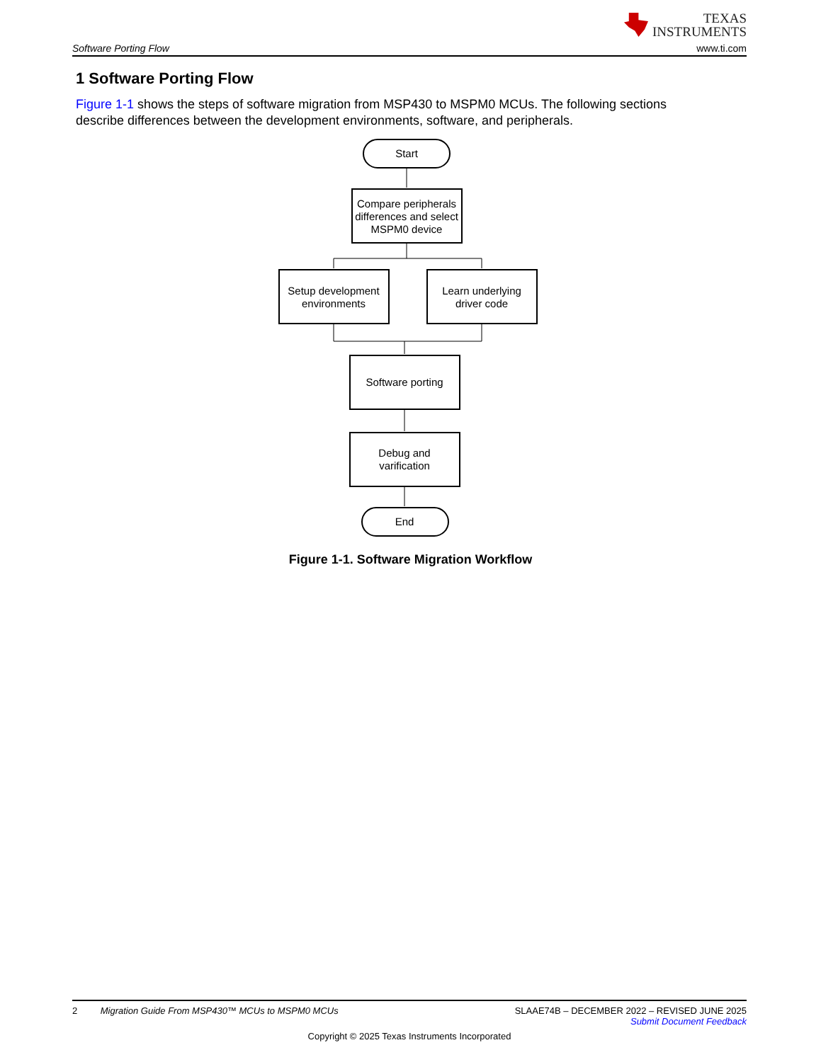Software Porting Flow
TEXAS
INSTRUMENTS
www.ti.com
1 Software Porting Flow
Figure 1-1 shows the steps of software migration from MSP430 to MSPM0 MCUs. The following sections describe differences between the development environments, software, and peripherals.
Start
Compare peripherals
differences and select
MSPM0 device
Setup development
environments
Learn underlying
driver code
Software porting
Debug and
varification
End
Figure 1-1. Software Migration Workflow
2 Migration Guide From MSP430™ MCUs to MSPM0 MCUs
SLAAE74B – DECEMBER 2022 – REVISED JUNE 2025
Submit Document Feedback
Copyright © 2025 Texas Instruments Incorporated